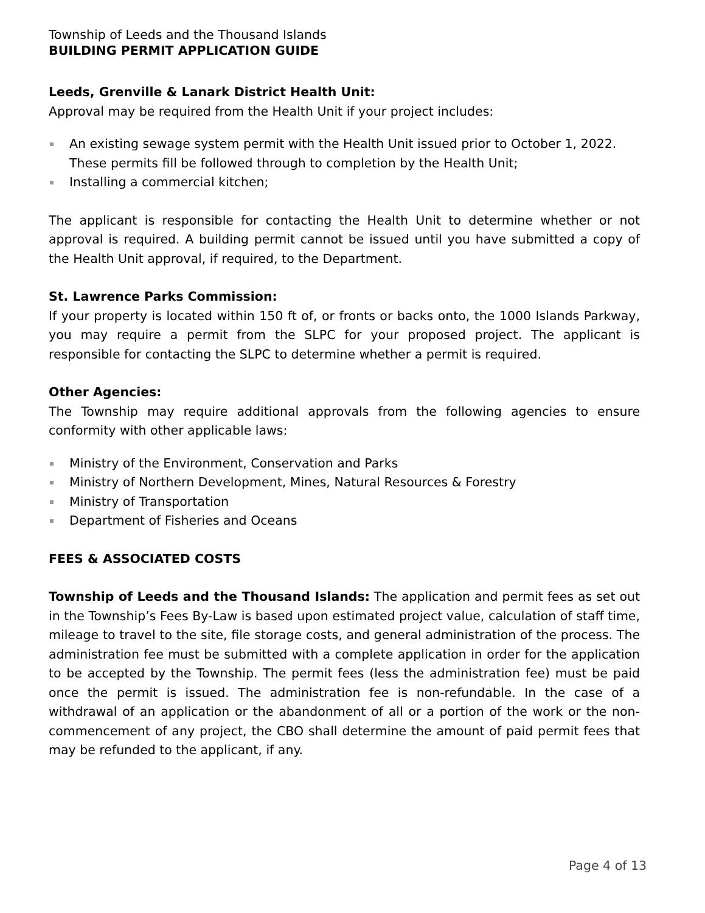Township of Leeds and the Thousand Islands
BUILDING PERMIT APPLICATION GUIDE
Leeds, Grenville & Lanark District Health Unit:
Approval may be required from the Health Unit if your project includes:
An existing sewage system permit with the Health Unit issued prior to October 1, 2022. These permits fill be followed through to completion by the Health Unit;
Installing a commercial kitchen;
The applicant is responsible for contacting the Health Unit to determine whether or not approval is required. A building permit cannot be issued until you have submitted a copy of the Health Unit approval, if required, to the Department.
St. Lawrence Parks Commission:
If your property is located within 150 ft of, or fronts or backs onto, the 1000 Islands Parkway, you may require a permit from the SLPC for your proposed project. The applicant is responsible for contacting the SLPC to determine whether a permit is required.
Other Agencies:
The Township may require additional approvals from the following agencies to ensure conformity with other applicable laws:
Ministry of the Environment, Conservation and Parks
Ministry of Northern Development, Mines, Natural Resources & Forestry
Ministry of Transportation
Department of Fisheries and Oceans
FEES & ASSOCIATED COSTS
Township of Leeds and the Thousand Islands: The application and permit fees as set out in the Township’s Fees By-Law is based upon estimated project value, calculation of staff time, mileage to travel to the site, file storage costs, and general administration of the process. The administration fee must be submitted with a complete application in order for the application to be accepted by the Township. The permit fees (less the administration fee) must be paid once the permit is issued. The administration fee is non-refundable. In the case of a withdrawal of an application or the abandonment of all or a portion of the work or the non-commencement of any project, the CBO shall determine the amount of paid permit fees that may be refunded to the applicant, if any.
Page 4 of 13